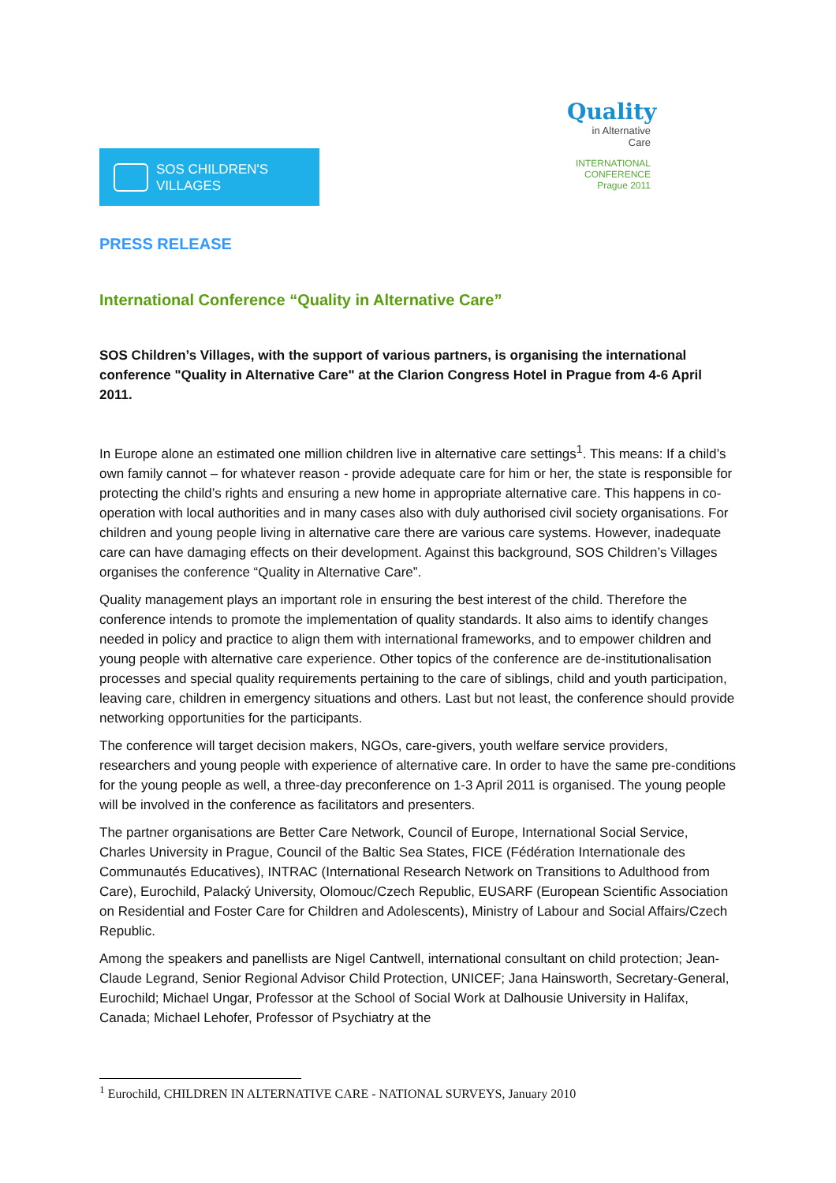SOS CHILDREN'S
VILLAGES
Quality
in Alternative
Care
INTERNATIONAL
CONFERENCE
Prague 2011
PRESS RELEASE
International Conference “Quality in Alternative Care”
SOS Children’s Villages, with the support of various partners, is organising the international conference "Quality in Alternative Care" at the Clarion Congress Hotel in Prague from 4-6 April 2011.
In Europe alone an estimated one million children live in alternative care settings<sup>1</sup>. This means: If a child’s own family cannot – for whatever reason - provide adequate care for him or her, the state is responsible for protecting the child’s rights and ensuring a new home in appropriate alternative care. This happens in co-operation with local authorities and in many cases also with duly authorised civil society organisations. For children and young people living in alternative care there are various care systems. However, inadequate care can have damaging effects on their development. Against this background, SOS Children’s Villages organises the conference “Quality in Alternative Care”.
Quality management plays an important role in ensuring the best interest of the child. Therefore the conference intends to promote the implementation of quality standards. It also aims to identify changes needed in policy and practice to align them with international frameworks, and to empower children and young people with alternative care experience. Other topics of the conference are de-institutionalisation processes and special quality requirements pertaining to the care of siblings, child and youth participation, leaving care, children in emergency situations and others. Last but not least, the conference should provide networking opportunities for the participants.
The conference will target decision makers, NGOs, care-givers, youth welfare service providers, researchers and young people with experience of alternative care. In order to have the same pre-conditions for the young people as well, a three-day preconference on 1-3 April 2011 is organised. The young people will be involved in the conference as facilitators and presenters.
The partner organisations are Better Care Network, Council of Europe, International Social Service, Charles University in Prague, Council of the Baltic Sea States, FICE (Fédération Internationale des Communautés Educatives), INTRAC (International Research Network on Transitions to Adulthood from Care), Eurochild, Palacký University, Olomouc/Czech Republic, EUSARF (European Scientific Association on Residential and Foster Care for Children and Adolescents), Ministry of Labour and Social Affairs/Czech Republic.
Among the speakers and panellists are Nigel Cantwell, international consultant on child protection; Jean-Claude Legrand, Senior Regional Advisor Child Protection, UNICEF; Jana Hainsworth, Secretary-General, Eurochild; Michael Ungar, Professor at the School of Social Work at Dalhousie University in Halifax, Canada; Michael Lehofer, Professor of Psychiatry at the
<sup>1</sup> Eurochild, CHILDREN IN ALTERNATIVE CARE - NATIONAL SURVEYS, January 2010